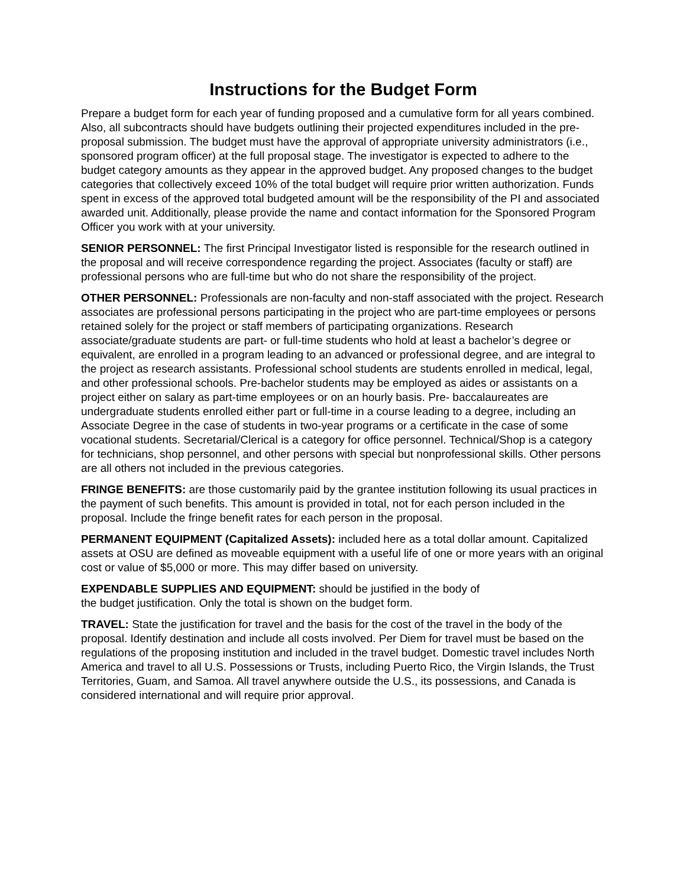Instructions for the Budget Form
Prepare a budget form for each year of funding proposed and a cumulative form for all years combined. Also, all subcontracts should have budgets outlining their projected expenditures included in the pre-proposal submission. The budget must have the approval of appropriate university administrators (i.e., sponsored program officer) at the full proposal stage. The investigator is expected to adhere to the budget category amounts as they appear in the approved budget. Any proposed changes to the budget categories that collectively exceed 10% of the total budget will require prior written authorization. Funds spent in excess of the approved total budgeted amount will be the responsibility of the PI and associated awarded unit. Additionally, please provide the name and contact information for the Sponsored Program Officer you work with at your university.
SENIOR PERSONNEL: The first Principal Investigator listed is responsible for the research outlined in the proposal and will receive correspondence regarding the project. Associates (faculty or staff) are professional persons who are full-time but who do not share the responsibility of the project.
OTHER PERSONNEL: Professionals are non-faculty and non-staff associated with the project. Research associates are professional persons participating in the project who are part-time employees or persons retained solely for the project or staff members of participating organizations. Research associate/graduate students are part- or full-time students who hold at least a bachelor’s degree or equivalent, are enrolled in a program leading to an advanced or professional degree, and are integral to the project as research assistants. Professional school students are students enrolled in medical, legal, and other professional schools. Pre-bachelor students may be employed as aides or assistants on a project either on salary as part-time employees or on an hourly basis. Pre- baccalaureates are undergraduate students enrolled either part or full-time in a course leading to a degree, including an Associate Degree in the case of students in two-year programs or a certificate in the case of some vocational students. Secretarial/Clerical is a category for office personnel. Technical/Shop is a category for technicians, shop personnel, and other persons with special but nonprofessional skills. Other persons are all others not included in the previous categories.
FRINGE BENEFITS: are those customarily paid by the grantee institution following its usual practices in the payment of such benefits. This amount is provided in total, not for each person included in the proposal. Include the fringe benefit rates for each person in the proposal.
PERMANENT EQUIPMENT (Capitalized Assets): included here as a total dollar amount. Capitalized assets at OSU are defined as moveable equipment with a useful life of one or more years with an original cost or value of $5,000 or more. This may differ based on university.
EXPENDABLE SUPPLIES AND EQUIPMENT: should be justified in the body of
the budget justification. Only the total is shown on the budget form.
TRAVEL: State the justification for travel and the basis for the cost of the travel in the body of the proposal. Identify destination and include all costs involved. Per Diem for travel must be based on the regulations of the proposing institution and included in the travel budget. Domestic travel includes North America and travel to all U.S. Possessions or Trusts, including Puerto Rico, the Virgin Islands, the Trust Territories, Guam, and Samoa. All travel anywhere outside the U.S., its possessions, and Canada is considered international and will require prior approval.